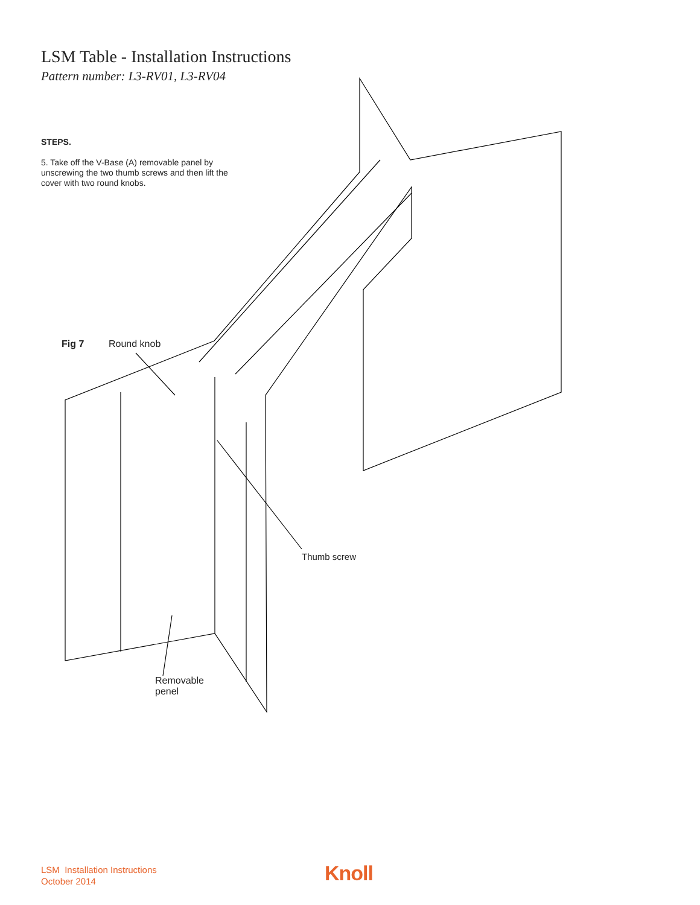LSM Table - Installation Instructions
Pattern number: L3-RV01, L3-RV04
STEPS.
5. Take off the V-Base (A) removable panel by unscrewing the two thumb screws and then lift the cover with two round knobs.
Fig 7 Round knob
Thumb screw
Removable
penel
LSM Installation Instructions
October 2014
Knoll